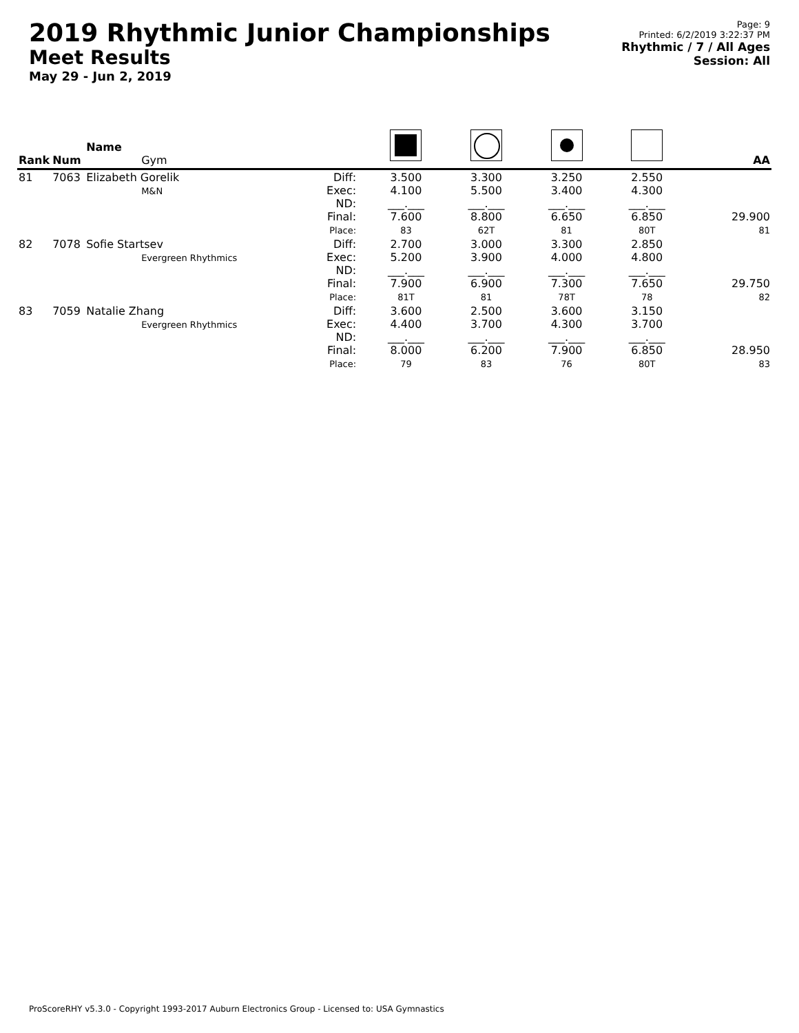2019 Rhythmic Junior Championships
Meet Results
May 29 - Jun 2, 2019
Page: 9
Printed: 6/2/2019 3:22:37 PM
Rhythmic / 7 / All Ages
Session: All
| Rank | Num | Name Gym | | | | | | AA |
| --- | --- | --- | --- | --- | --- | --- | --- | --- |
| 81 | 7063 | Elizabeth Gorelik M&N | Diff: Exec: ND: Final: Place: | 3.500 4.100 ___.___ 7.600 83 | 3.300 5.500 ___.___ 8.800 62T | 3.250 3.400 ___.___ 6.650 81 | 2.550 4.300 ___.___ 6.850 80T | 29.900 81 |
| 82 | 7078 | Sofie Startsev Evergreen Rhythmics | Diff: Exec: ND: Final: Place: | 2.700 5.200 ___.___ 7.900 81T | 3.000 3.900 ___.___ 6.900 81 | 3.300 4.000 ___.___ 7.300 78T | 2.850 4.800 ___.___ 7.650 78 | 29.750 82 |
| 83 | 7059 | Natalie Zhang Evergreen Rhythmics | Diff: Exec: ND: Final: Place: | 3.600 4.400 ___.___ 8.000 79 | 2.500 3.700 ___.___ 6.200 83 | 3.600 4.300 ___.___ 7.900 76 | 3.150 3.700 ___.___ 6.850 80T | 28.950 83 |
ProScoreRHY v5.3.0 - Copyright 1993-2017 Auburn Electronics Group - Licensed to: USA Gymnastics